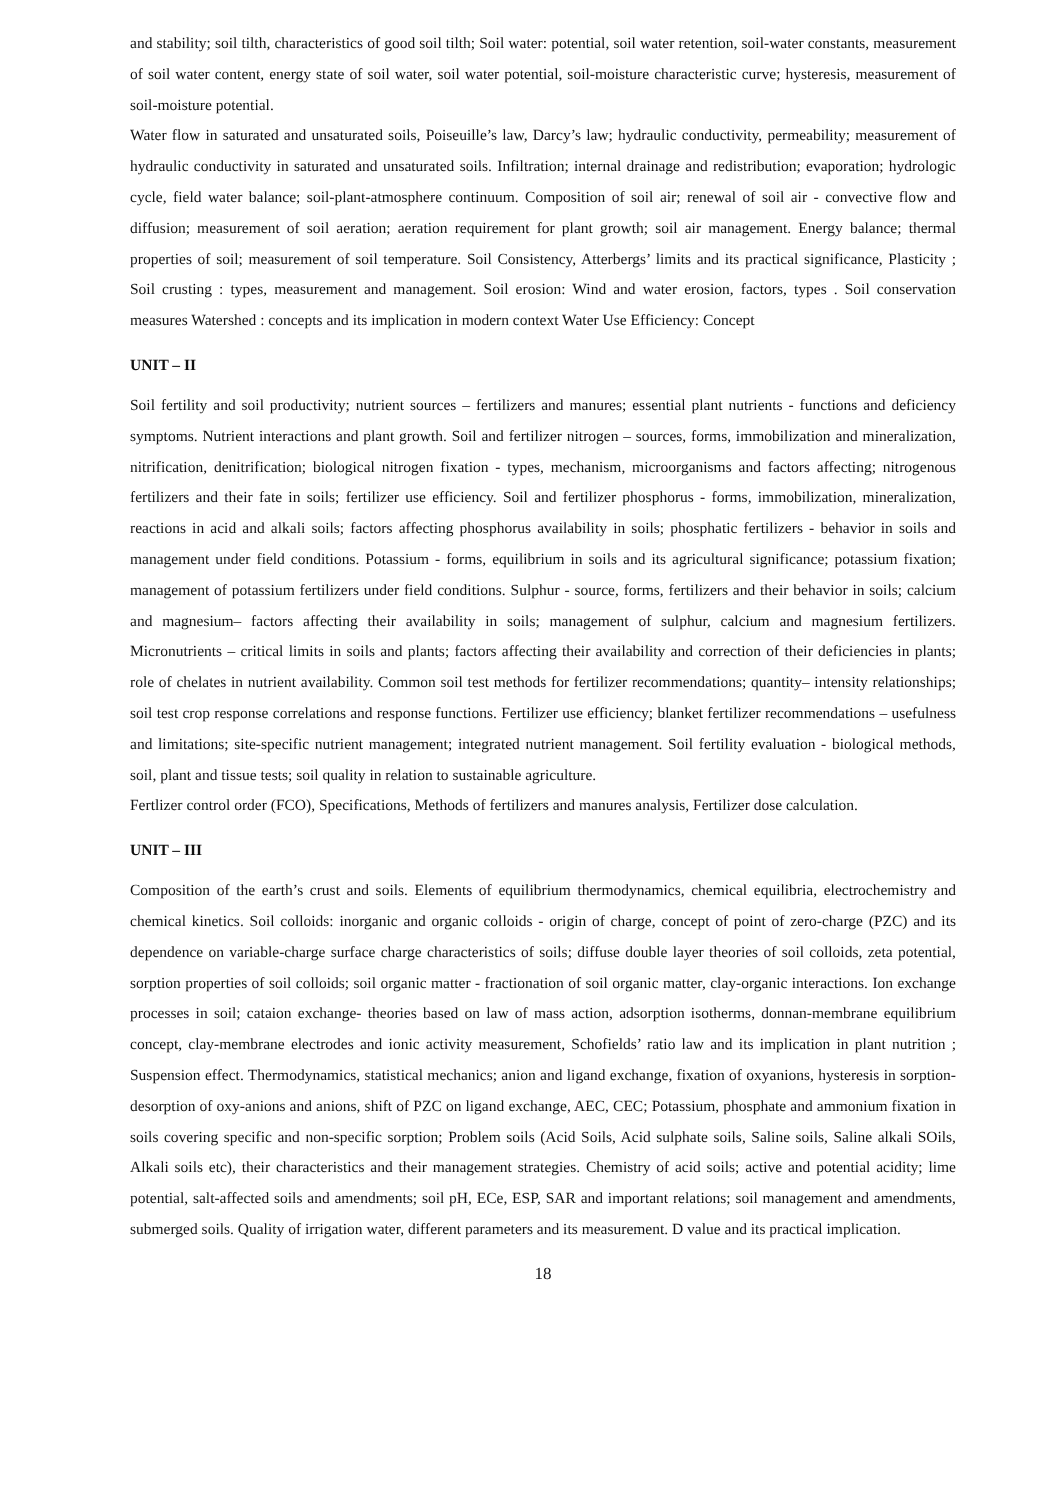and stability; soil tilth, characteristics of good soil tilth; Soil water: potential, soil water retention, soil-water constants, measurement of soil water content, energy state of soil water, soil water potential, soil-moisture characteristic curve; hysteresis, measurement of soil-moisture potential.
Water flow in saturated and unsaturated soils, Poiseuille’s law, Darcy’s law; hydraulic conductivity, permeability; measurement of hydraulic conductivity in saturated and unsaturated soils. Infiltration; internal drainage and redistribution; evaporation; hydrologic cycle, field water balance; soil-plant-atmosphere continuum. Composition of soil air; renewal of soil air - convective flow and diffusion; measurement of soil aeration; aeration requirement for plant growth; soil air management. Energy balance; thermal properties of soil; measurement of soil temperature. Soil Consistency, Atterbergs’ limits and its practical significance, Plasticity ; Soil crusting : types, measurement and management. Soil erosion: Wind and water erosion, factors, types . Soil conservation measures Watershed : concepts and its implication in modern context Water Use Efficiency: Concept
UNIT – II
Soil fertility and soil productivity; nutrient sources – fertilizers and manures; essential plant nutrients - functions and deficiency symptoms. Nutrient interactions and plant growth. Soil and fertilizer nitrogen – sources, forms, immobilization and mineralization, nitrification, denitrification; biological nitrogen fixation - types, mechanism, microorganisms and factors affecting; nitrogenous fertilizers and their fate in soils; fertilizer use efficiency. Soil and fertilizer phosphorus - forms, immobilization, mineralization, reactions in acid and alkali soils; factors affecting phosphorus availability in soils; phosphatic fertilizers - behavior in soils and management under field conditions. Potassium - forms, equilibrium in soils and its agricultural significance; potassium fixation; management of potassium fertilizers under field conditions. Sulphur - source, forms, fertilizers and their behavior in soils; calcium and magnesium– factors affecting their availability in soils; management of sulphur, calcium and magnesium fertilizers. Micronutrients – critical limits in soils and plants; factors affecting their availability and correction of their deficiencies in plants; role of chelates in nutrient availability. Common soil test methods for fertilizer recommendations; quantity– intensity relationships; soil test crop response correlations and response functions. Fertilizer use efficiency; blanket fertilizer recommendations – usefulness and limitations; site-specific nutrient management; integrated nutrient management. Soil fertility evaluation - biological methods, soil, plant and tissue tests; soil quality in relation to sustainable agriculture.
Fertlizer control order (FCO), Specifications, Methods of fertilizers and manures analysis, Fertilizer dose calculation.
UNIT – III
Composition of the earth’s crust and soils. Elements of equilibrium thermodynamics, chemical equilibria, electrochemistry and chemical kinetics. Soil colloids: inorganic and organic colloids - origin of charge, concept of point of zero-charge (PZC) and its dependence on variable-charge surface charge characteristics of soils; diffuse double layer theories of soil colloids, zeta potential, sorption properties of soil colloids; soil organic matter - fractionation of soil organic matter, clay-organic interactions. Ion exchange processes in soil; cataion exchange- theories based on law of mass action, adsorption isotherms, donnan-membrane equilibrium concept, clay-membrane electrodes and ionic activity measurement, Schofields’ ratio law and its implication in plant nutrition ; Suspension effect. Thermodynamics, statistical mechanics; anion and ligand exchange, fixation of oxyanions, hysteresis in sorption-desorption of oxy-anions and anions, shift of PZC on ligand exchange, AEC, CEC; Potassium, phosphate and ammonium fixation in soils covering specific and non-specific sorption; Problem soils (Acid Soils, Acid sulphate soils, Saline soils, Saline alkali SOils, Alkali soils etc), their characteristics and their management strategies. Chemistry of acid soils; active and potential acidity; lime potential, salt-affected soils and amendments; soil pH, ECe, ESP, SAR and important relations; soil management and amendments, submerged soils. Quality of irrigation water, different parameters and its measurement. D value and its practical implication.
18